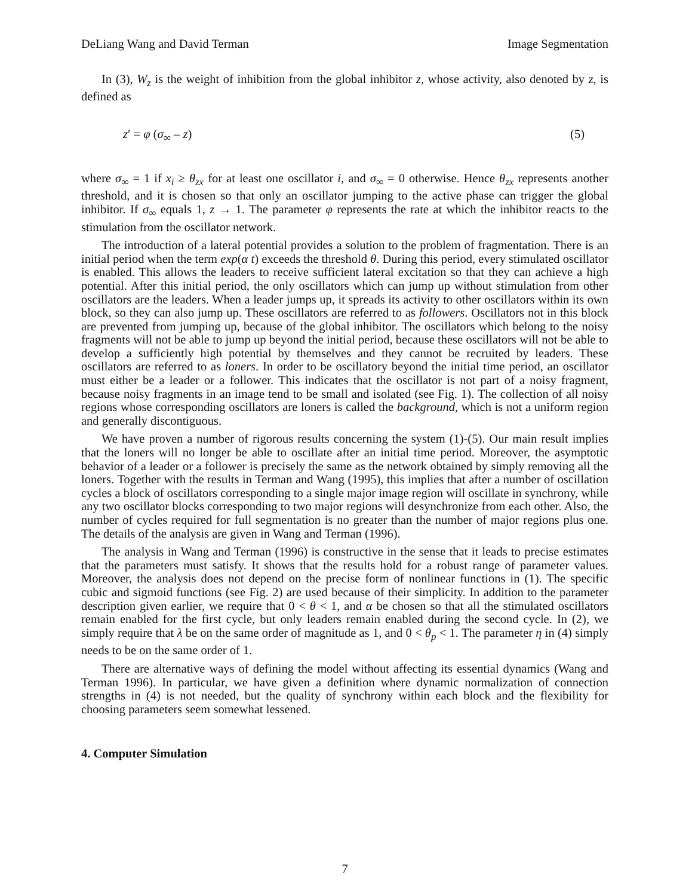DeLiang Wang and David Terman Image Segmentation
In (3), W<sub>z</sub> is the weight of inhibition from the global inhibitor z, whose activity, also denoted by z, is defined as
z′ = φ (σ<sub>∞</sub> – z) (5)
where σ<sub>∞</sub> = 1 if x<sub>i</sub> ≥ θ<sub>zx</sub> for at least one oscillator i, and σ<sub>∞</sub> = 0 otherwise. Hence θ<sub>zx</sub> represents another threshold, and it is chosen so that only an oscillator jumping to the active phase can trigger the global inhibitor. If σ<sub>∞</sub> equals 1, z → 1. The parameter φ represents the rate at which the inhibitor reacts to the stimulation from the oscillator network.
The introduction of a lateral potential provides a solution to the problem of fragmentation. There is an initial period when the term exp(α t) exceeds the threshold θ. During this period, every stimulated oscillator is enabled. This allows the leaders to receive sufficient lateral excitation so that they can achieve a high potential. After this initial period, the only oscillators which can jump up without stimulation from other oscillators are the leaders. When a leader jumps up, it spreads its activity to other oscillators within its own block, so they can also jump up. These oscillators are referred to as followers. Oscillators not in this block are prevented from jumping up, because of the global inhibitor. The oscillators which belong to the noisy fragments will not be able to jump up beyond the initial period, because these oscillators will not be able to develop a sufficiently high potential by themselves and they cannot be recruited by leaders. These oscillators are referred to as loners. In order to be oscillatory beyond the initial time period, an oscillator must either be a leader or a follower. This indicates that the oscillator is not part of a noisy fragment, because noisy fragments in an image tend to be small and isolated (see Fig. 1). The collection of all noisy regions whose corresponding oscillators are loners is called the background, which is not a uniform region and generally discontiguous.
We have proven a number of rigorous results concerning the system (1)-(5). Our main result implies that the loners will no longer be able to oscillate after an initial time period. Moreover, the asymptotic behavior of a leader or a follower is precisely the same as the network obtained by simply removing all the loners. Together with the results in Terman and Wang (1995), this implies that after a number of oscillation cycles a block of oscillators corresponding to a single major image region will oscillate in synchrony, while any two oscillator blocks corresponding to two major regions will desynchronize from each other. Also, the number of cycles required for full segmentation is no greater than the number of major regions plus one. The details of the analysis are given in Wang and Terman (1996).
The analysis in Wang and Terman (1996) is constructive in the sense that it leads to precise estimates that the parameters must satisfy. It shows that the results hold for a robust range of parameter values. Moreover, the analysis does not depend on the precise form of nonlinear functions in (1). The specific cubic and sigmoid functions (see Fig. 2) are used because of their simplicity. In addition to the parameter description given earlier, we require that 0 < θ < 1, and α be chosen so that all the stimulated oscillators remain enabled for the first cycle, but only leaders remain enabled during the second cycle. In (2), we simply require that λ be on the same order of magnitude as 1, and 0 < θ<sub>p</sub> < 1. The parameter η in (4) simply needs to be on the same order of 1.
There are alternative ways of defining the model without affecting its essential dynamics (Wang and Terman 1996). In particular, we have given a definition where dynamic normalization of connection strengths in (4) is not needed, but the quality of synchrony within each block and the flexibility for choosing parameters seem somewhat lessened.
4. Computer Simulation
7